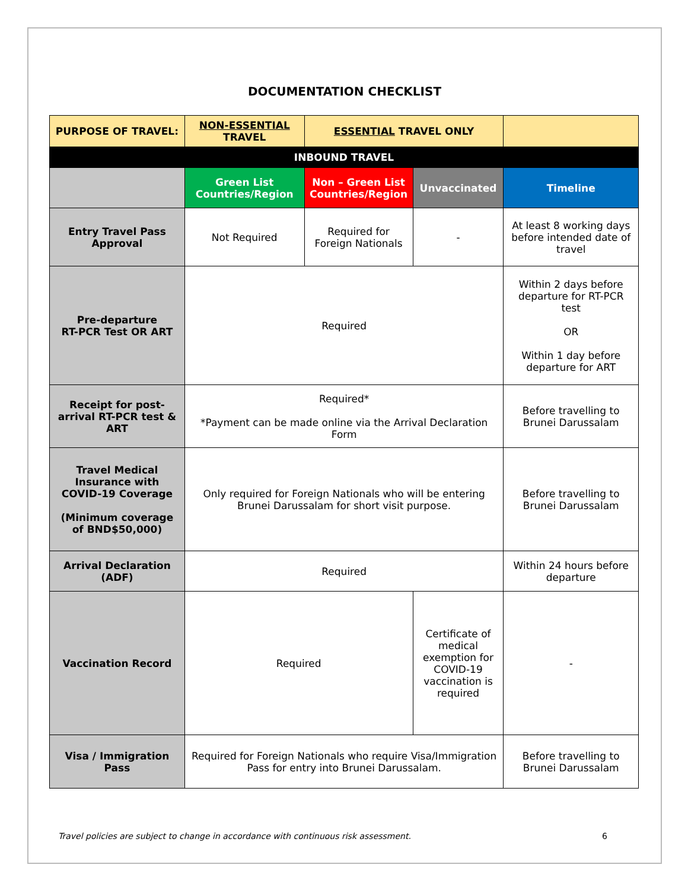DOCUMENTATION CHECKLIST
| PURPOSE OF TRAVEL: | NON-ESSENTIAL TRAVEL | ESSENTIAL TRAVEL ONLY | | |
| --- | --- | --- | --- | --- |
| INBOUND TRAVEL | | | | |
| | Green List Countries/Region | Non – Green List Countries/Region | Unvaccinated | Timeline |
| Entry Travel Pass Approval | Not Required | Required for Foreign Nationals | - | At least 8 working days before intended date of travel |
| Pre-departure RT-PCR Test OR ART | Required | | | Within 2 days before departure for RT-PCR test OR Within 1 day before departure for ART |
| Receipt for post-arrival RT-PCR test & ART | Required* *Payment can be made online via the Arrival Declaration Form | | | Before travelling to Brunei Darussalam |
| Travel Medical Insurance with COVID-19 Coverage (Minimum coverage of BND$50,000) | Only required for Foreign Nationals who will be entering Brunei Darussalam for short visit purpose. | | | Before travelling to Brunei Darussalam |
| Arrival Declaration (ADF) | Required | | | Within 24 hours before departure |
| Vaccination Record | Required | | Certificate of medical exemption for COVID-19 vaccination is required | - |
| Visa / Immigration Pass | Required for Foreign Nationals who require Visa/Immigration Pass for entry into Brunei Darussalam. | | | Before travelling to Brunei Darussalam |
Travel policies are subject to change in accordance with continuous risk assessment. 6